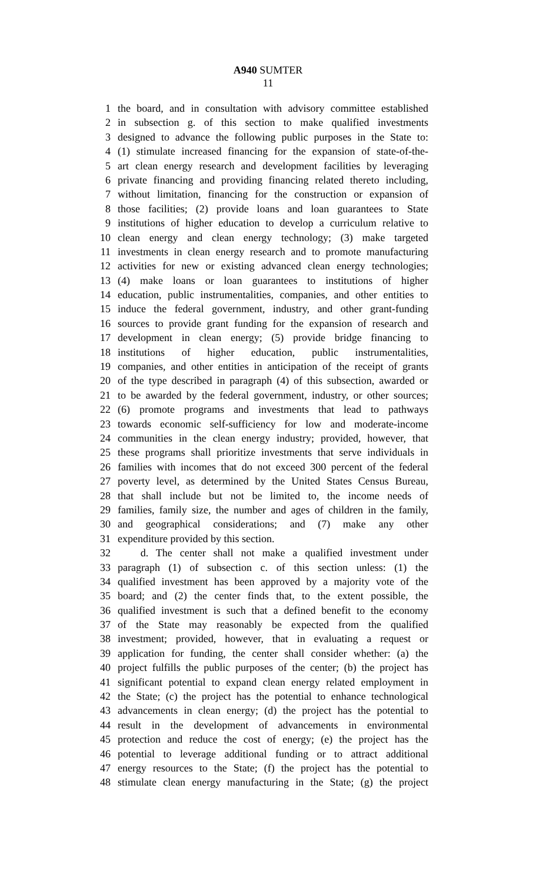A940 SUMTER
11
1 the board, and in consultation with advisory committee established
2 in subsection g. of this section to make qualified investments
3 designed to advance the following public purposes in the State to:
4 (1) stimulate increased financing for the expansion of state-of-the-
5 art clean energy research and development facilities by leveraging
6 private financing and providing financing related thereto including,
7 without limitation, financing for the construction or expansion of
8 those facilities; (2) provide loans and loan guarantees to State
9 institutions of higher education to develop a curriculum relative to
10 clean energy and clean energy technology; (3) make targeted
11 investments in clean energy research and to promote manufacturing
12 activities for new or existing advanced clean energy technologies;
13 (4) make loans or loan guarantees to institutions of higher
14 education, public instrumentalities, companies, and other entities to
15 induce the federal government, industry, and other grant-funding
16 sources to provide grant funding for the expansion of research and
17 development in clean energy; (5) provide bridge financing to
18 institutions of higher education, public instrumentalities,
19 companies, and other entities in anticipation of the receipt of grants
20 of the type described in paragraph (4) of this subsection, awarded or
21 to be awarded by the federal government, industry, or other sources;
22 (6) promote programs and investments that lead to pathways
23 towards economic self-sufficiency for low and moderate-income
24 communities in the clean energy industry; provided, however, that
25 these programs shall prioritize investments that serve individuals in
26 families with incomes that do not exceed 300 percent of the federal
27 poverty level, as determined by the United States Census Bureau,
28 that shall include but not be limited to, the income needs of
29 families, family size, the number and ages of children in the family,
30 and geographical considerations; and (7) make any other
31 expenditure provided by this section.
32 d. The center shall not make a qualified investment under
33 paragraph (1) of subsection c. of this section unless: (1) the
34 qualified investment has been approved by a majority vote of the
35 board; and (2) the center finds that, to the extent possible, the
36 qualified investment is such that a defined benefit to the economy
37 of the State may reasonably be expected from the qualified
38 investment; provided, however, that in evaluating a request or
39 application for funding, the center shall consider whether: (a) the
40 project fulfills the public purposes of the center; (b) the project has
41 significant potential to expand clean energy related employment in
42 the State; (c) the project has the potential to enhance technological
43 advancements in clean energy; (d) the project has the potential to
44 result in the development of advancements in environmental
45 protection and reduce the cost of energy; (e) the project has the
46 potential to leverage additional funding or to attract additional
47 energy resources to the State; (f) the project has the potential to
48 stimulate clean energy manufacturing in the State; (g) the project